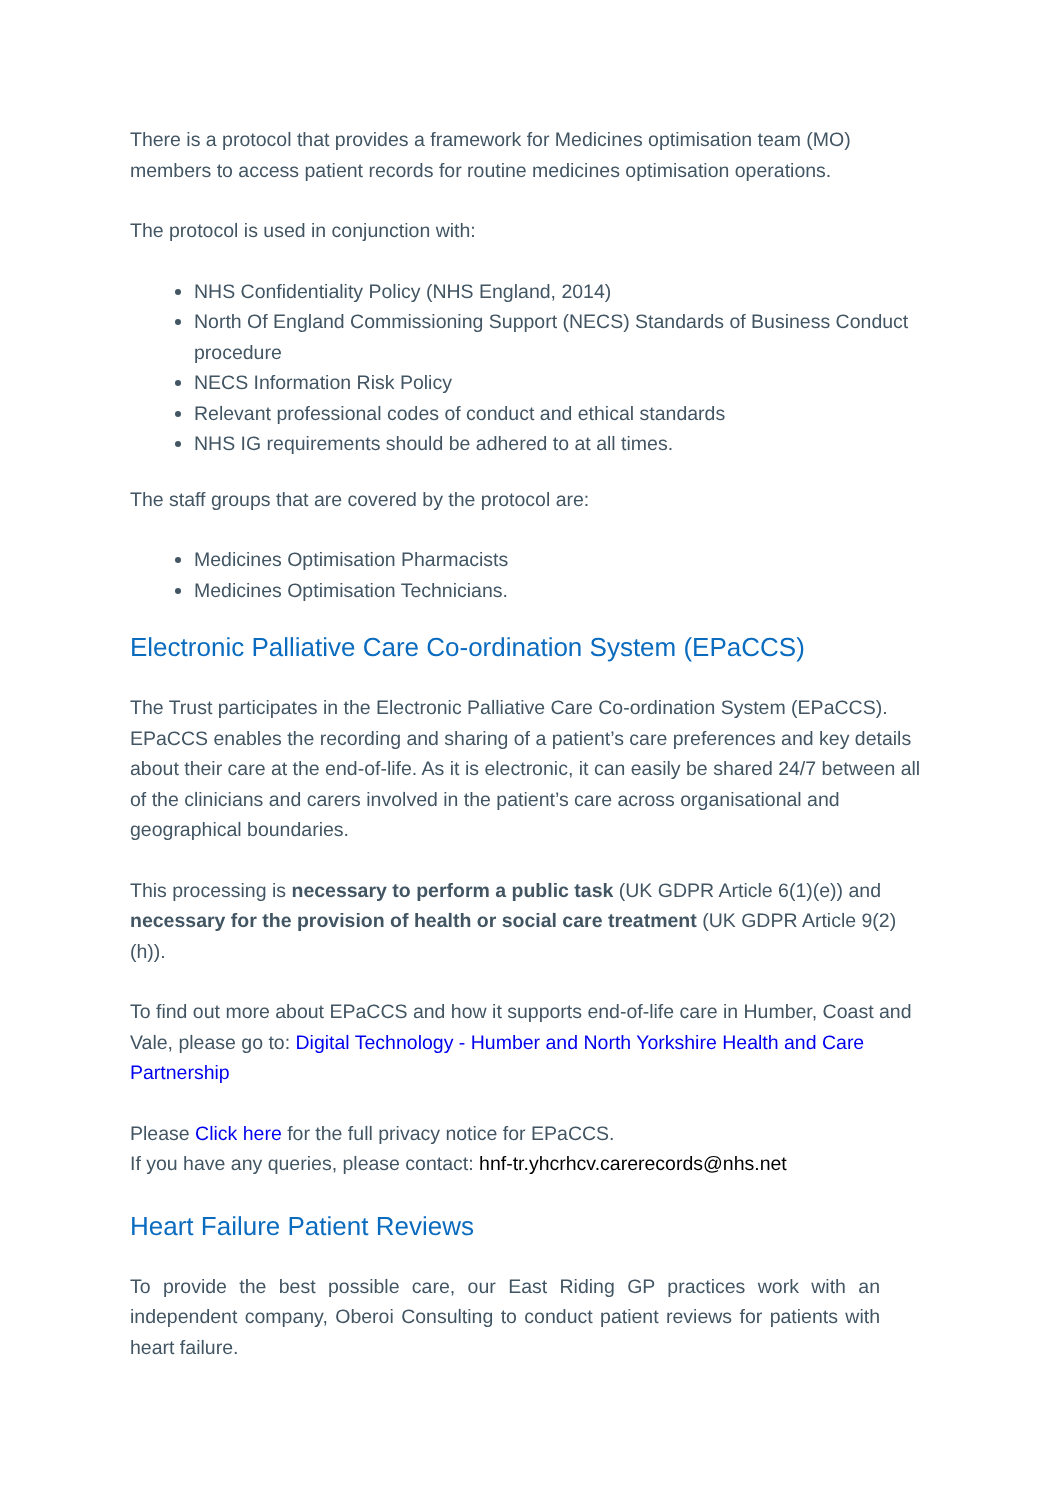There is a protocol that provides a framework for Medicines optimisation team (MO) members to access patient records for routine medicines optimisation operations.
The protocol is used in conjunction with:
NHS Confidentiality Policy (NHS England, 2014)
North Of England Commissioning Support (NECS) Standards of Business Conduct procedure
NECS Information Risk Policy
Relevant professional codes of conduct and ethical standards
NHS IG requirements should be adhered to at all times.
The staff groups that are covered by the protocol are:
Medicines Optimisation Pharmacists
Medicines Optimisation Technicians.
Electronic Palliative Care Co-ordination System (EPaCCS)
The Trust participates in the Electronic Palliative Care Co-ordination System (EPaCCS). EPaCCS enables the recording and sharing of a patient’s care preferences and key details about their care at the end-of-life. As it is electronic, it can easily be shared 24/7 between all of the clinicians and carers involved in the patient’s care across organisational and geographical boundaries.
This processing is necessary to perform a public task (UK GDPR Article 6(1)(e)) and necessary for the provision of health or social care treatment (UK GDPR Article 9(2)(h)).
To find out more about EPaCCS and how it supports end-of-life care in Humber, Coast and Vale, please go to: Digital Technology - Humber and North Yorkshire Health and Care Partnership
Please Click here for the full privacy notice for EPaCCS.
If you have any queries, please contact: hnf-tr.yhcrhcv.carerecords@nhs.net
Heart Failure Patient Reviews
To provide the best possible care, our East Riding GP practices work with an independent company, Oberoi Consulting to conduct patient reviews for patients with heart failure.